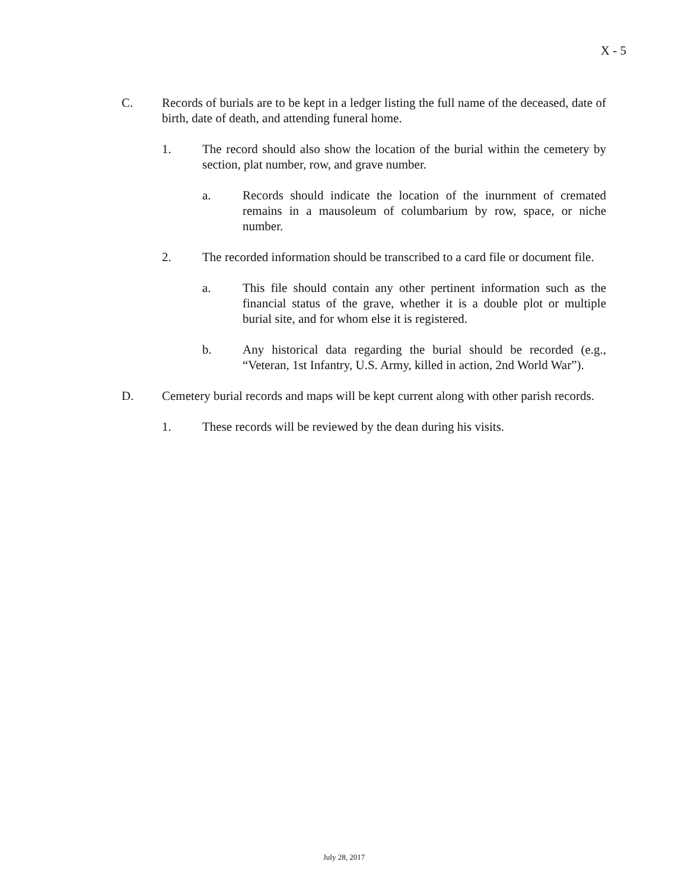X - 5
C. Records of burials are to be kept in a ledger listing the full name of the deceased, date of birth, date of death, and attending funeral home.
1. The record should also show the location of the burial within the cemetery by section, plat number, row, and grave number.
a. Records should indicate the location of the inurnment of cremated remains in a mausoleum of columbarium by row, space, or niche number.
2. The recorded information should be transcribed to a card file or document file.
a. This file should contain any other pertinent information such as the financial status of the grave, whether it is a double plot or multiple burial site, and for whom else it is registered.
b. Any historical data regarding the burial should be recorded (e.g., “Veteran, 1st Infantry, U.S. Army, killed in action, 2nd World War”).
D. Cemetery burial records and maps will be kept current along with other parish records.
1. These records will be reviewed by the dean during his visits.
July 28, 2017